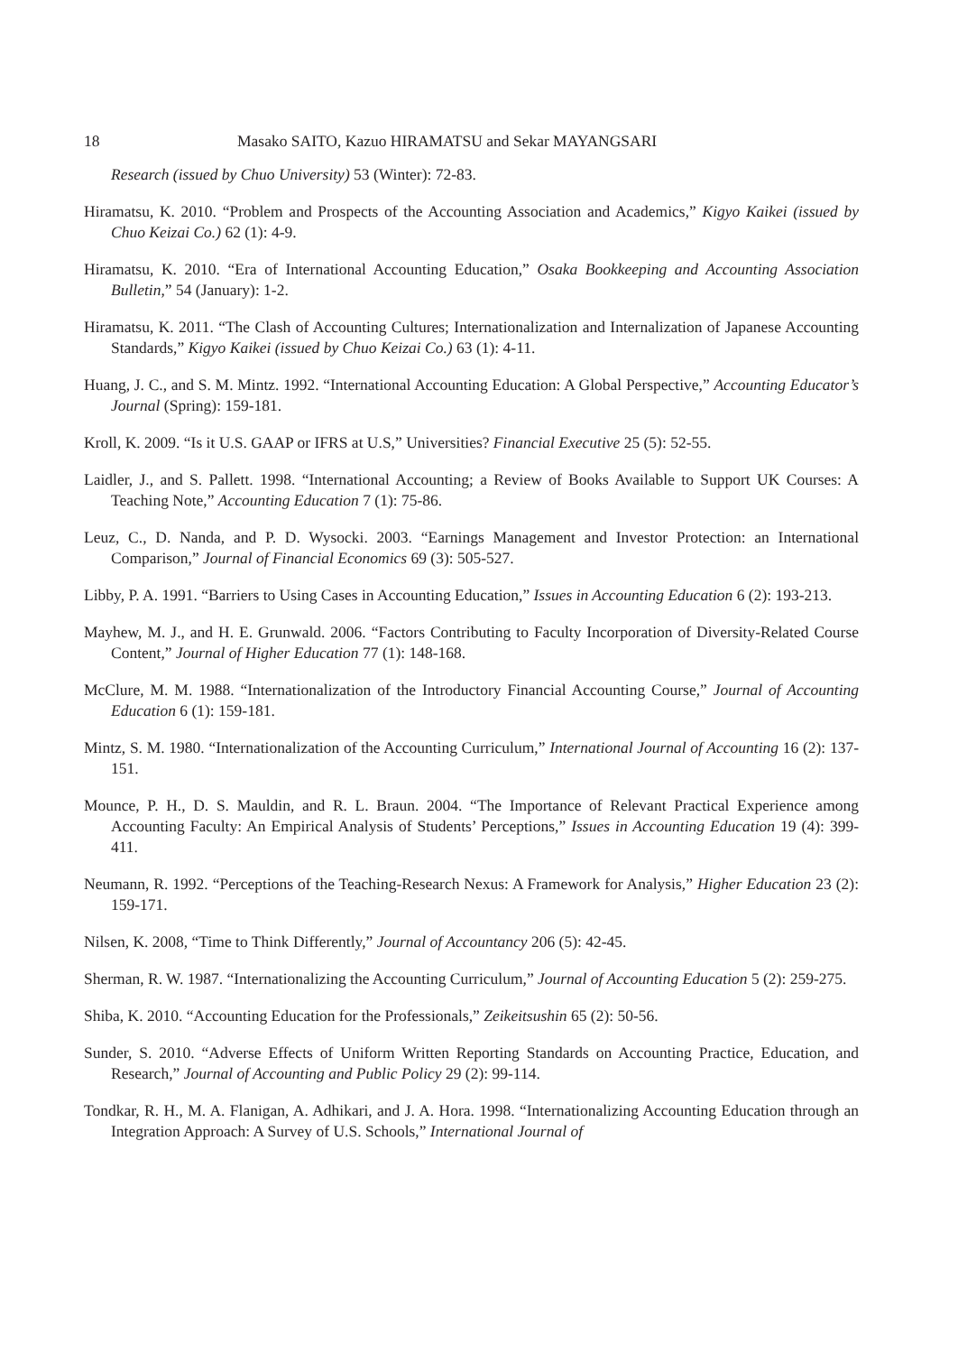18 Masako SAITO, Kazuo HIRAMATSU and Sekar MAYANGSARI
Research (issued by Chuo University) 53 (Winter): 72-83.
Hiramatsu, K. 2010. “Problem and Prospects of the Accounting Association and Academics,” Kigyo Kaikei (issued by Chuo Keizai Co.) 62 (1): 4-9.
Hiramatsu, K. 2010. “Era of International Accounting Education,” Osaka Bookkeeping and Accounting Association Bulletin,” 54 (January): 1-2.
Hiramatsu, K. 2011. “The Clash of Accounting Cultures; Internationalization and Internalization of Japanese Accounting Standards,” Kigyo Kaikei (issued by Chuo Keizai Co.) 63 (1): 4-11.
Huang, J. C., and S. M. Mintz. 1992. “International Accounting Education: A Global Perspective,” Accounting Educator’s Journal (Spring): 159-181.
Kroll, K. 2009. “Is it U.S. GAAP or IFRS at U.S,” Universities? Financial Executive 25 (5): 52-55.
Laidler, J., and S. Pallett. 1998. “International Accounting; a Review of Books Available to Support UK Courses: A Teaching Note,” Accounting Education 7 (1): 75-86.
Leuz, C., D. Nanda, and P. D. Wysocki. 2003. “Earnings Management and Investor Protection: an International Comparison,” Journal of Financial Economics 69 (3): 505-527.
Libby, P. A. 1991. “Barriers to Using Cases in Accounting Education,” Issues in Accounting Education 6 (2): 193-213.
Mayhew, M. J., and H. E. Grunwald. 2006. “Factors Contributing to Faculty Incorporation of Diversity-Related Course Content,” Journal of Higher Education 77 (1): 148-168.
McClure, M. M. 1988. “Internationalization of the Introductory Financial Accounting Course,” Journal of Accounting Education 6 (1): 159-181.
Mintz, S. M. 1980. “Internationalization of the Accounting Curriculum,” International Journal of Accounting 16 (2): 137-151.
Mounce, P. H., D. S. Mauldin, and R. L. Braun. 2004. “The Importance of Relevant Practical Experience among Accounting Faculty: An Empirical Analysis of Students’ Perceptions,” Issues in Accounting Education 19 (4): 399-411.
Neumann, R. 1992. “Perceptions of the Teaching-Research Nexus: A Framework for Analysis,” Higher Education 23 (2): 159-171.
Nilsen, K. 2008, “Time to Think Differently,” Journal of Accountancy 206 (5): 42-45.
Sherman, R. W. 1987. “Internationalizing the Accounting Curriculum,” Journal of Accounting Education 5 (2): 259-275.
Shiba, K. 2010. “Accounting Education for the Professionals,” Zeikeitsushin 65 (2): 50-56.
Sunder, S. 2010. “Adverse Effects of Uniform Written Reporting Standards on Accounting Practice, Education, and Research,” Journal of Accounting and Public Policy 29 (2): 99-114.
Tondkar, R. H., M. A. Flanigan, A. Adhikari, and J. A. Hora. 1998. “Internationalizing Accounting Education through an Integration Approach: A Survey of U.S. Schools,” International Journal of